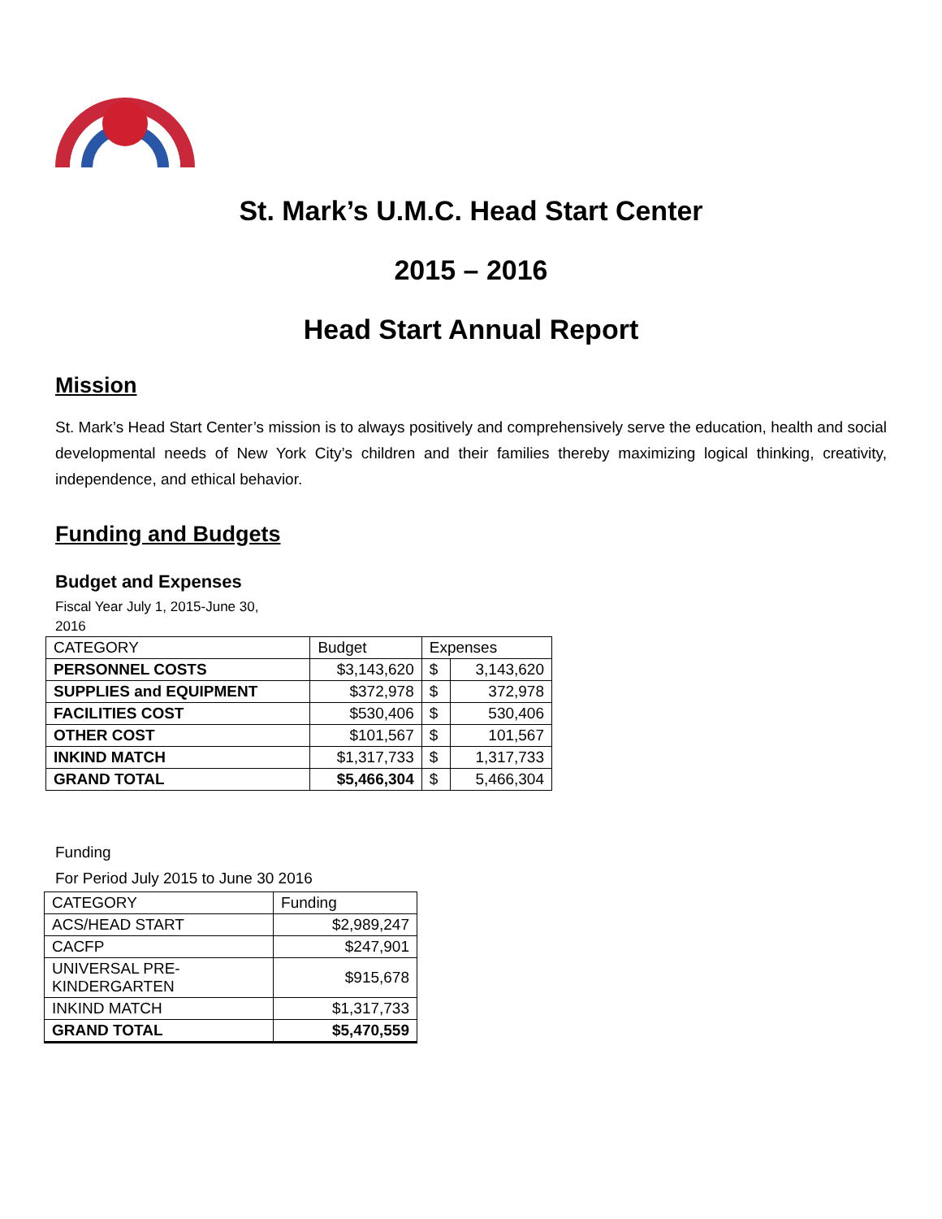St. Mark’s U.M.C. Head Start Center
2015 – 2016
Head Start Annual Report
Mission
St. Mark’s Head Start Center’s mission is to always positively and comprehensively serve the education, health and social developmental needs of New York City’s children and their families thereby maximizing logical thinking, creativity, independence, and ethical behavior.
Funding and Budgets
Budget and Expenses
Fiscal Year July 1, 2015-June 30,
2016
| CATEGORY | Budget | Expenses | |
| --- | --- | --- | --- |
| PERSONNEL COSTS | $3,143,620 | $ | 3,143,620 |
| SUPPLIES and EQUIPMENT | $372,978 | $ | 372,978 |
| FACILITIES COST | $530,406 | $ | 530,406 |
| OTHER COST | $101,567 | $ | 101,567 |
| INKIND MATCH | $1,317,733 | $ | 1,317,733 |
| GRAND TOTAL | $5,466,304 | $ | 5,466,304 |
Funding
For Period July 2015 to June 30 2016
| CATEGORY | Funding |
| --- | --- |
| ACS/HEAD START | $2,989,247 |
| CACFP | $247,901 |
| UNIVERSAL PRE- KINDERGARTEN | $915,678 |
| INKIND MATCH | $1,317,733 |
| GRAND TOTAL | $5,470,559 |